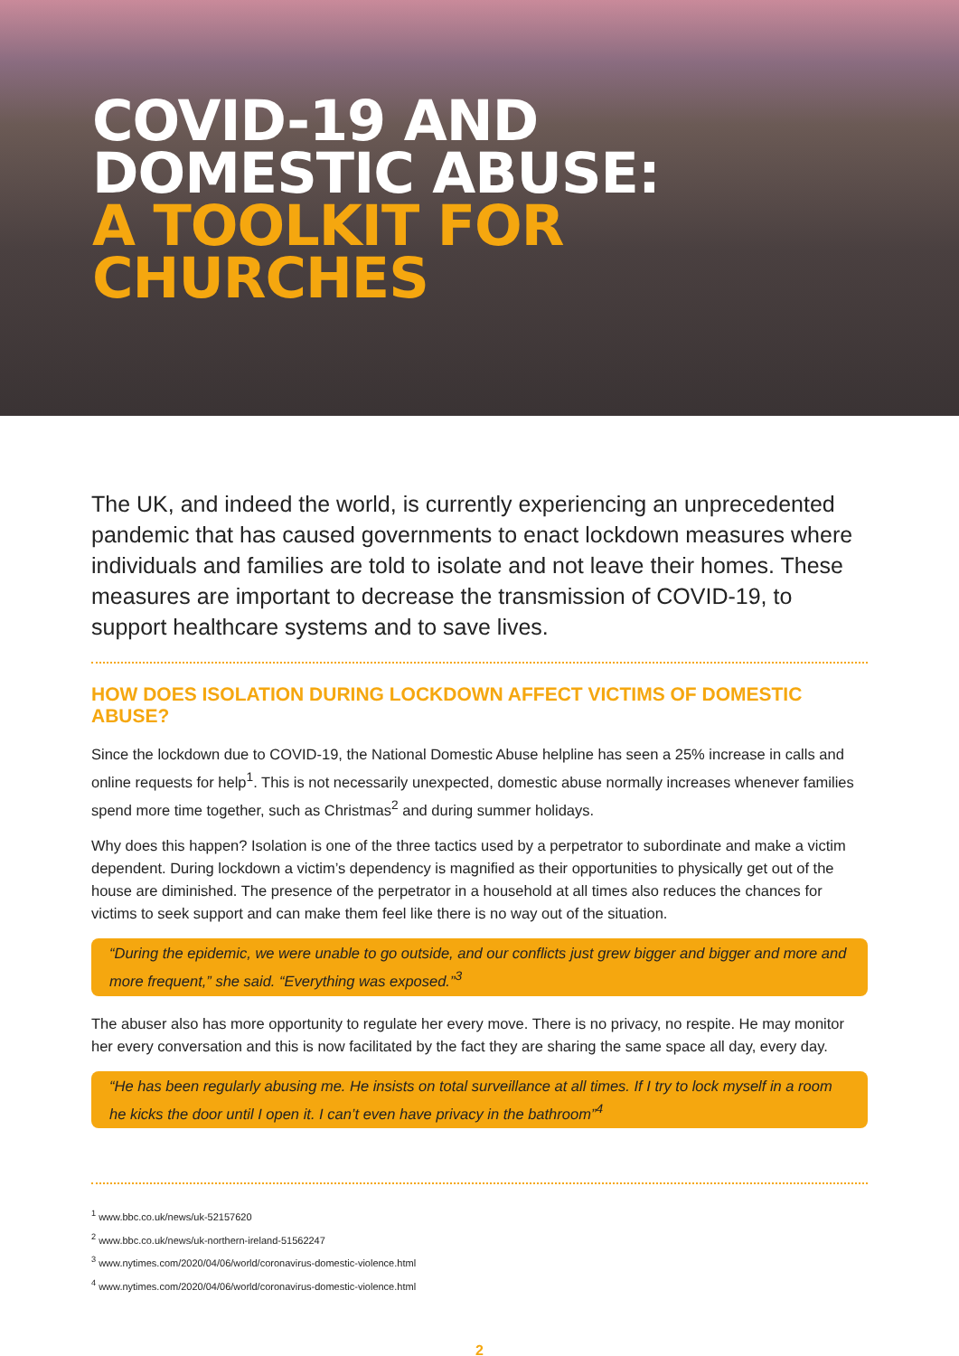COVID-19 AND
DOMESTIC ABUSE:
A TOOLKIT FOR
CHURCHES
The UK, and indeed the world, is currently experiencing an unprecedented pandemic that has caused governments to enact lockdown measures where individuals and families are told to isolate and not leave their homes. These measures are important to decrease the transmission of COVID-19, to support healthcare systems and to save lives.
HOW DOES ISOLATION DURING LOCKDOWN AFFECT VICTIMS OF DOMESTIC ABUSE?
Since the lockdown due to COVID-19, the National Domestic Abuse helpline has seen a 25% increase in calls and online requests for help<sup>1</sup>. This is not necessarily unexpected, domestic abuse normally increases whenever families spend more time together, such as Christmas<sup>2</sup> and during summer holidays.
Why does this happen? Isolation is one of the three tactics used by a perpetrator to subordinate and make a victim dependent. During lockdown a victim’s dependency is magnified as their opportunities to physically get out of the house are diminished. The presence of the perpetrator in a household at all times also reduces the chances for victims to seek support and can make them feel like there is no way out of the situation.
“During the epidemic, we were unable to go outside, and our conflicts just grew bigger and bigger and more and more frequent,” she said. “Everything was exposed.”<sup>3</sup>
The abuser also has more opportunity to regulate her every move. There is no privacy, no respite. He may monitor her every conversation and this is now facilitated by the fact they are sharing the same space all day, every day.
“He has been regularly abusing me. He insists on total surveillance at all times. If I try to lock myself in a room he kicks the door until I open it. I can’t even have privacy in the bathroom”<sup>4</sup>
<sup>1</sup> www.bbc.co.uk/news/uk-52157620
<sup>2</sup> www.bbc.co.uk/news/uk-northern-ireland-51562247
<sup>3</sup> www.nytimes.com/2020/04/06/world/coronavirus-domestic-violence.html
<sup>4</sup> www.nytimes.com/2020/04/06/world/coronavirus-domestic-violence.html
2